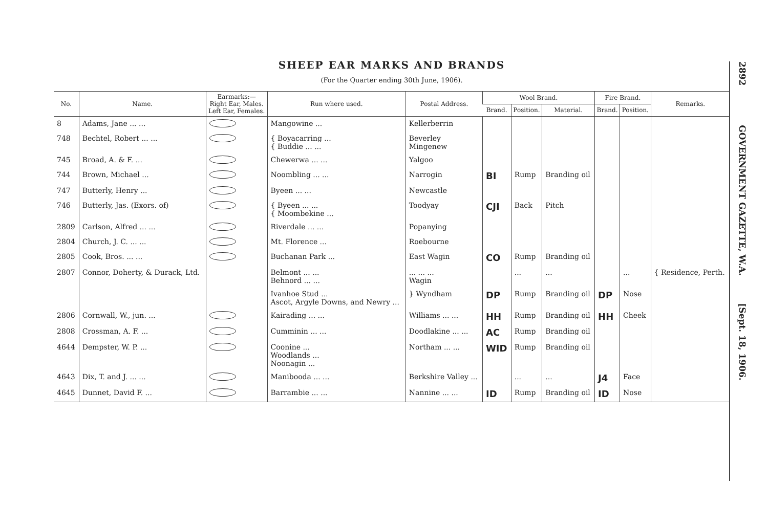2892 GOVERNMENT GAZETTE, W.A. [Sept. 18, 1906.
SHEEP EAR MARKS AND BRANDS
(For the Quarter ending 30th June, 1906).
| No. | Name. | Earmarks:— Right Ear, Males. Left Ear, Females. | Run where used. | Postal Address. | Wool Brand. | | | Fire Brand. | | Remarks. |
| --- | --- | --- | --- | --- | --- | --- | --- | --- | --- | --- |
| | | | | | Brand. | Position. | Material. | Brand. | Position. | |
| 8 | Adams, Jane ... ... | | Mangowine ... | Kellerberrin | | | | | | |
| 748 | Bechtel, Robert ... ... | | { Boyacarring ... { Buddie ... ... | Beverley Mingenew | | | | | | |
| 745 | Broad, A. & F. ... | | Chewerwa ... ... | Yalgoo | | | | | | |
| 744 | Brown, Michael ... | | Noombling ... ... | Narrogin | BI | Rump | Branding oil | | | |
| 747 | Butterly, Henry ... | | Byeen ... ... | Newcastle | | | | | | |
| 746 | Butterly, Jas. (Exors. of) | | { Byeen ... ... { Moombekine ... | Toodyay | CJI | Back | Pitch | | | |
| 2809 | Carlson, Alfred ... ... | | Riverdale ... ... | Popanying | | | | | | |
| 2804 | Church, J. C. ... ... | | Mt. Florence ... | Roebourne | | | | | | |
| 2805 | Cook, Bros. ... ... | | Buchanan Park ... | East Wagin | CO | Rump | Branding oil | | | |
| 2807 | Connor, Doherty, & Durack, Ltd. | | Belmont ... ... Behnord ... ... | ... ... ... Wagin | | ... | ... | | ... | { Residence, Perth. |
| | | | Ivanhoe Stud ... Ascot, Argyle Downs, and Newry ... | } Wyndham | DP | Rump | Branding oil | DP | Nose | |
| 2806 | Cornwall, W., jun. ... | | Kairading ... ... | Williams ... ... | HH | Rump | Branding oil | HH | Cheek | |
| 2808 | Crossman, A. F. ... | | Cumminin ... ... | Doodlakine ... ... | AC | Rump | Branding oil | | | |
| 4644 | Dempster, W. P. ... | | Coonine ... Woodlands ... Noonagin ... | Northam ... ... | WID | Rump | Branding oil | | | |
| 4643 | Dix, T. and J. ... ... | | Manibooda ... ... | Berkshire Valley ... | | ... | ... | J4 | Face | |
| 4645 | Dunnet, David F. ... | | Barrambie ... ... | Nannine ... ... | ID | Rump | Branding oil | ID | Nose | |